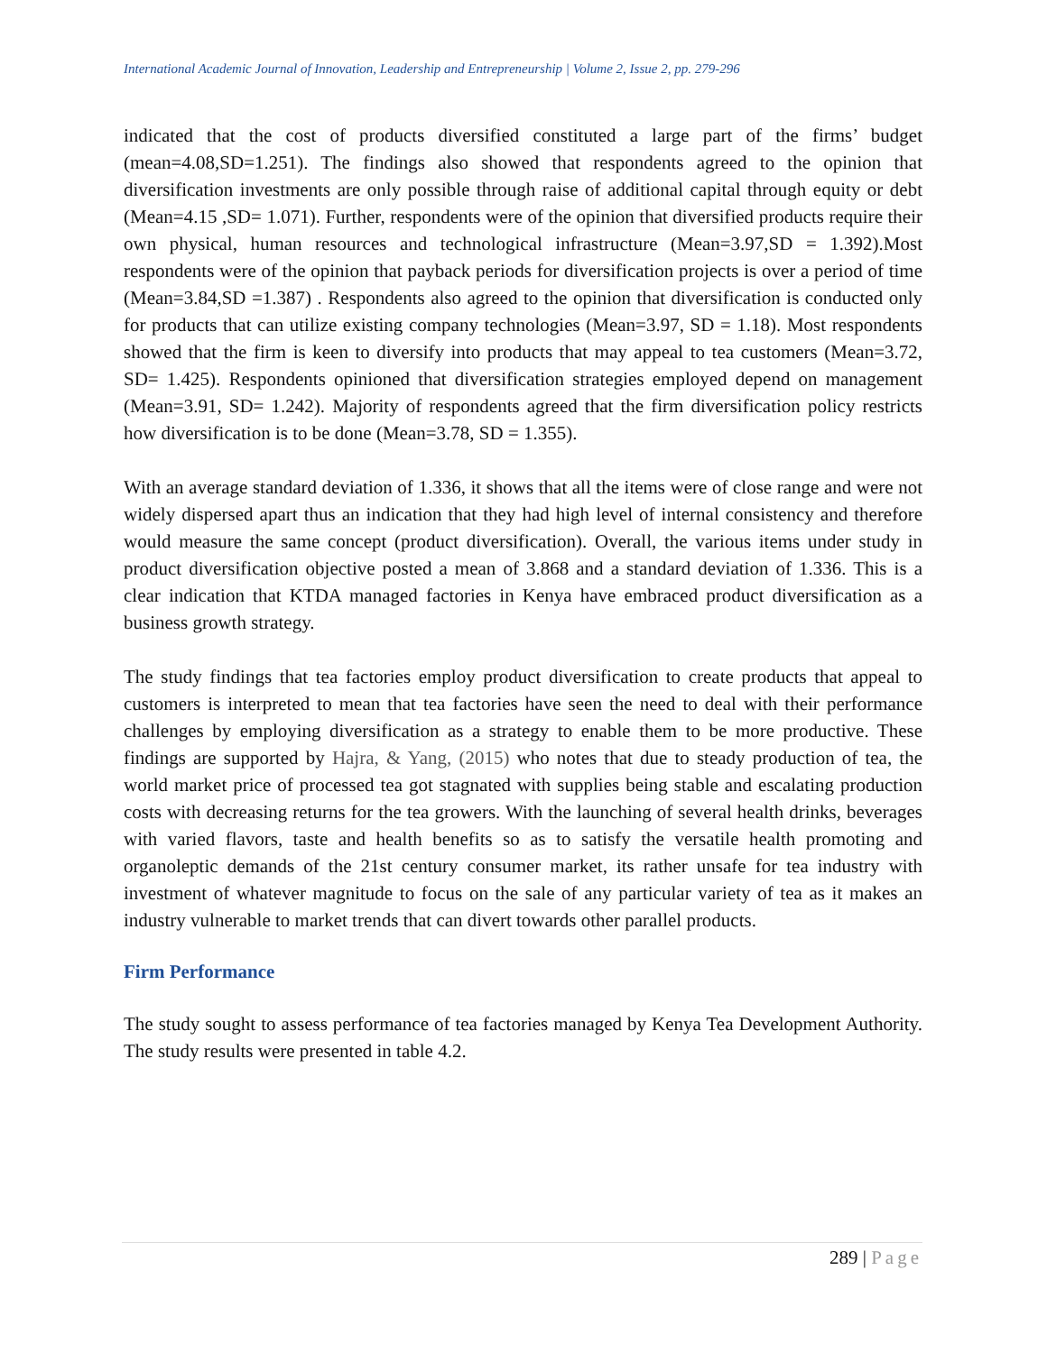International Academic Journal of Innovation, Leadership and Entrepreneurship | Volume 2, Issue 2, pp. 279-296
indicated that the cost of products diversified constituted a large part of the firms’ budget (mean=4.08,SD=1.251). The findings also showed that respondents agreed to the opinion that diversification investments are only possible through raise of additional capital through equity or debt (Mean=4.15 ,SD= 1.071). Further, respondents were of the opinion that diversified products require their own physical, human resources and technological infrastructure (Mean=3.97,SD = 1.392).Most respondents were of the opinion that payback periods for diversification projects is over a period of time (Mean=3.84,SD =1.387) . Respondents also agreed to the opinion that diversification is conducted only for products that can utilize existing company technologies (Mean=3.97, SD = 1.18). Most respondents showed that the firm is keen to diversify into products that may appeal to tea customers (Mean=3.72, SD= 1.425). Respondents opinioned that diversification strategies employed depend on management (Mean=3.91, SD= 1.242). Majority of respondents agreed that the firm diversification policy restricts how diversification is to be done (Mean=3.78, SD = 1.355).
With an average standard deviation of 1.336, it shows that all the items were of close range and were not widely dispersed apart thus an indication that they had high level of internal consistency and therefore would measure the same concept (product diversification). Overall, the various items under study in product diversification objective posted a mean of 3.868 and a standard deviation of 1.336. This is a clear indication that KTDA managed factories in Kenya have embraced product diversification as a business growth strategy.
The study findings that tea factories employ product diversification to create products that appeal to customers is interpreted to mean that tea factories have seen the need to deal with their performance challenges by employing diversification as a strategy to enable them to be more productive. These findings are supported by Hajra, & Yang, (2015) who notes that due to steady production of tea, the world market price of processed tea got stagnated with supplies being stable and escalating production costs with decreasing returns for the tea growers. With the launching of several health drinks, beverages with varied flavors, taste and health benefits so as to satisfy the versatile health promoting and organoleptic demands of the 21st century consumer market, its rather unsafe for tea industry with investment of whatever magnitude to focus on the sale of any particular variety of tea as it makes an industry vulnerable to market trends that can divert towards other parallel products.
Firm Performance
The study sought to assess performance of tea factories managed by Kenya Tea Development Authority. The study results were presented in table 4.2.
289 | Page